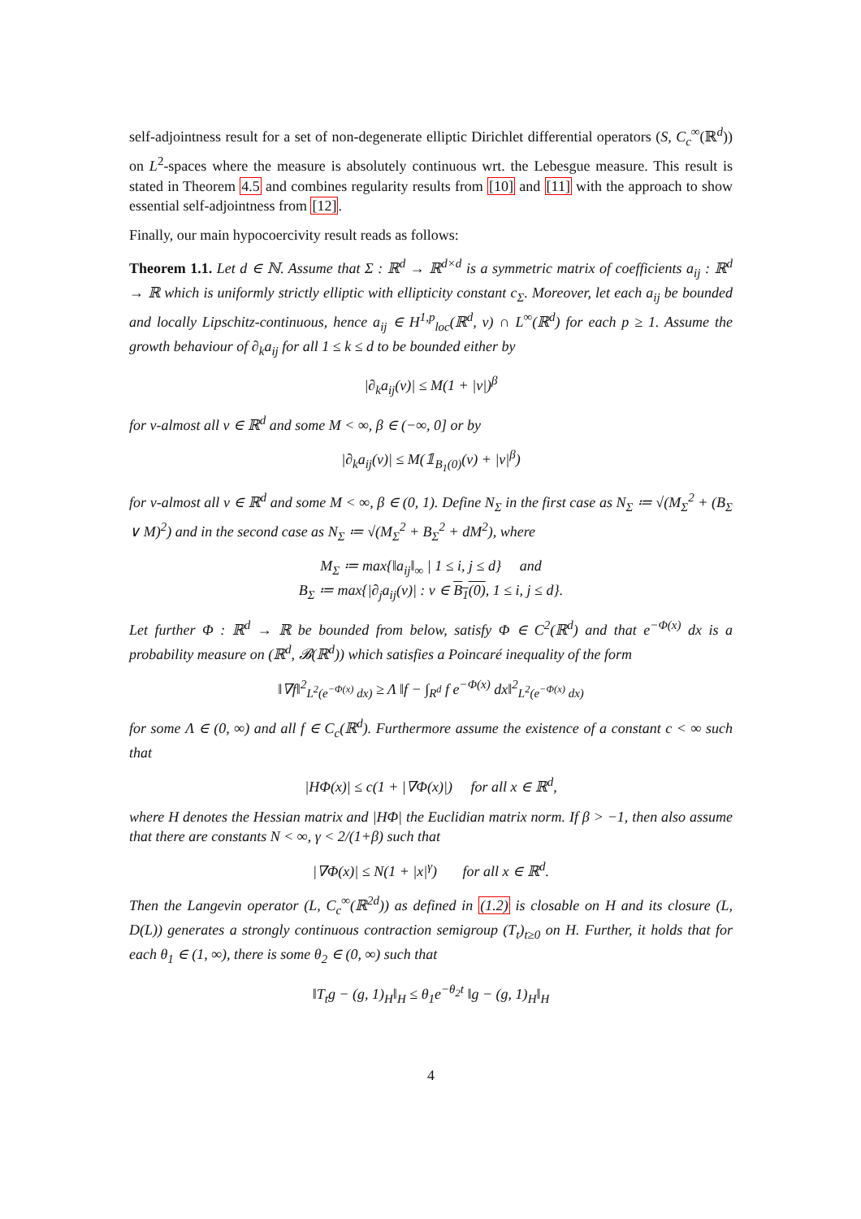self-adjointness result for a set of non-degenerate elliptic Dirichlet differential operators (S, C<sub>c</sub><sup>∞</sup>(ℝ<sup>d</sup>)) on L<sup>2</sup>-spaces where the measure is absolutely continuous wrt. the Lebesgue measure. This result is stated in Theorem 4.5 and combines regularity results from [10] and [11] with the approach to show essential self-adjointness from [12].
Finally, our main hypocoercivity result reads as follows:
Theorem 1.1. Let d ∈ ℕ. Assume that Σ : ℝ<sup>d</sup> → ℝ<sup>d×d</sup> is a symmetric matrix of coefficients a<sub>ij</sub> : ℝ<sup>d</sup> → ℝ which is uniformly strictly elliptic with ellipticity constant c<sub>Σ</sub>. Moreover, let each a<sub>ij</sub> be bounded and locally Lipschitz-continuous, hence a<sub>ij</sub> ∈ H<sup>1,p</sup><sub>loc</sub>(ℝ<sup>d</sup>, ν) ∩ L<sup>∞</sup>(ℝ<sup>d</sup>) for each p ≥ 1. Assume the growth behaviour of ∂<sub>k</sub>a<sub>ij</sub> for all 1 ≤ k ≤ d to be bounded either by
|∂<sub>k</sub>a<sub>ij</sub>(v)| ≤ M(1 + |v|)<sup>β</sup>
for ν-almost all v ∈ ℝ<sup>d</sup> and some M < ∞, β ∈ (−∞, 0] or by
|∂<sub>k</sub>a<sub>ij</sub>(v)| ≤ M(𝟙<sub>B<sub>1</sub>(0)</sub>(v) + |v|<sup>β</sup>)
for ν-almost all v ∈ ℝ<sup>d</sup> and some M < ∞, β ∈ (0, 1). Define N<sub>Σ</sub> in the first case as N<sub>Σ</sub> ≔ √(M<sub>Σ</sub><sup>2</sup> + (B<sub>Σ</sub> ∨ M)<sup>2</sup>) and in the second case as N<sub>Σ</sub> ≔ √(M<sub>Σ</sub><sup>2</sup> + B<sub>Σ</sub><sup>2</sup> + dM<sup>2</sup>), where
M<sub>Σ</sub> ≔ max{‖a<sub>ij</sub>‖<sub>∞</sub> | 1 ≤ i, j ≤ d} and
B<sub>Σ</sub> ≔ max{|∂<sub>j</sub>a<sub>ij</sub>(v)| : v ∈ B<sub>1</sub>(0), 1 ≤ i, j ≤ d}.
Let further Φ : ℝ<sup>d</sup> → ℝ be bounded from below, satisfy Φ ∈ C<sup>2</sup>(ℝ<sup>d</sup>) and that e<sup>−Φ(x)</sup> dx is a probability measure on (ℝ<sup>d</sup>, 𝓑(ℝ<sup>d</sup>)) which satisfies a Poincaré inequality of the form
‖∇f‖<sup>2</sup><sub>L<sup>2</sup>(e<sup>−Φ(x)</sup> dx)</sub> ≥ Λ ‖f − ∫<sub>R<sup>d</sup></sub> f e<sup>−Φ(x)</sup> dx‖<sup>2</sup><sub>L<sup>2</sup>(e<sup>−Φ(x)</sup> dx)</sub>
for some Λ ∈ (0, ∞) and all f ∈ C<sub>c</sub>(ℝ<sup>d</sup>). Furthermore assume the existence of a constant c < ∞ such that
|HΦ(x)| ≤ c(1 + |∇Φ(x)|) for all x ∈ ℝ<sup>d</sup>,
where H denotes the Hessian matrix and |HΦ| the Euclidian matrix norm. If β > −1, then also assume that there are constants N < ∞, γ < 2/(1+β) such that
|∇Φ(x)| ≤ N(1 + |x|<sup>γ</sup>) for all x ∈ ℝ<sup>d</sup>.
Then the Langevin operator (L, C<sub>c</sub><sup>∞</sup>(ℝ<sup>2d</sup>)) as defined in (1.2) is closable on H and its closure (L, D(L)) generates a strongly continuous contraction semigroup (T<sub>t</sub>)<sub>t≥0</sub> on H. Further, it holds that for each θ<sub>1</sub> ∈ (1, ∞), there is some θ<sub>2</sub> ∈ (0, ∞) such that
‖T<sub>t</sub>g − (g, 1)<sub>H</sub>‖<sub>H</sub> ≤ θ<sub>1</sub>e<sup>−θ<sub>2</sub>t</sup> ‖g − (g, 1)<sub>H</sub>‖<sub>H</sub>
4